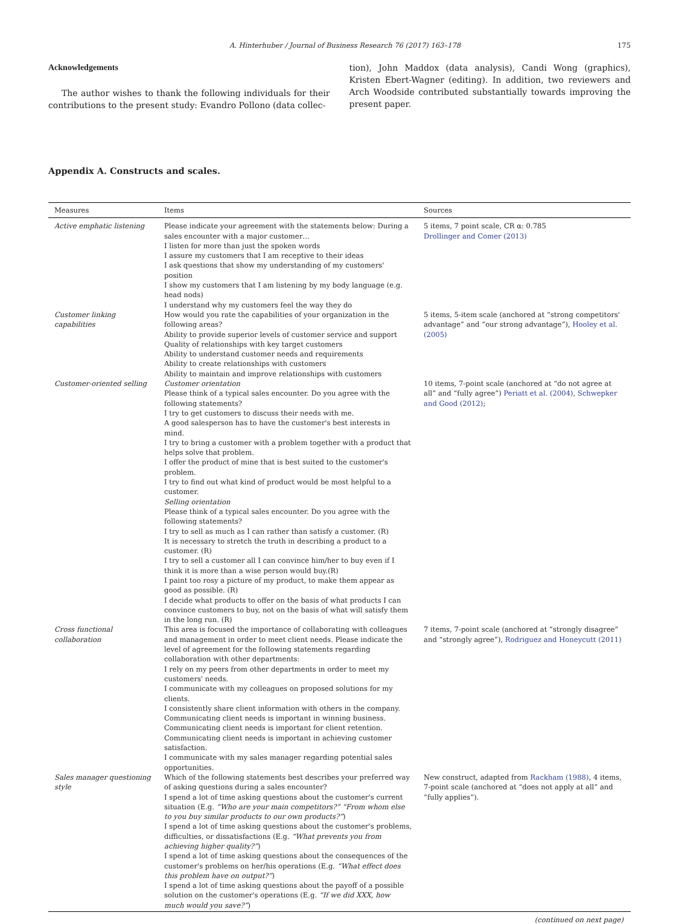A. Hinterhuber / Journal of Business Research 76 (2017) 163–178 175
Acknowledgements
The author wishes to thank the following individuals for their contributions to the present study: Evandro Pollono (data collec-
tion), John Maddox (data analysis), Candi Wong (graphics), Kristen Ebert-Wagner (editing). In addition, two reviewers and Arch Woodside contributed substantially towards improving the present paper.
Appendix A. Constructs and scales.
| Measures | Items | Sources |
| --- | --- | --- |
| Active emphatic listening | Please indicate your agreement with the statements below: During a sales encounter with a major customer… I listen for more than just the spoken words I assure my customers that I am receptive to their ideas I ask questions that show my understanding of my customers' position I show my customers that I am listening by my body language (e.g. head nods) I understand why my customers feel the way they do | 5 items, 7 point scale, CR α: 0.785 Drollinger and Comer (2013) |
| Customer linking capabilities | How would you rate the capabilities of your organization in the following areas? Ability to provide superior levels of customer service and support Quality of relationships with key target customers Ability to understand customer needs and requirements Ability to create relationships with customers Ability to maintain and improve relationships with customers | 5 items, 5-item scale (anchored at “strong competitors' advantage” and “our strong advantage”), Hooley et al. (2005) |
| Customer-oriented selling | Customer orientation Please think of a typical sales encounter. Do you agree with the following statements? I try to get customers to discuss their needs with me. A good salesperson has to have the customer's best interests in mind. I try to bring a customer with a problem together with a product that helps solve that problem. I offer the product of mine that is best suited to the customer's problem. I try to find out what kind of product would be most helpful to a customer. Selling orientation Please think of a typical sales encounter. Do you agree with the following statements? I try to sell as much as I can rather than satisfy a customer. (R) It is necessary to stretch the truth in describing a product to a customer. (R) I try to sell a customer all I can convince him/her to buy even if I think it is more than a wise person would buy.(R) I paint too rosy a picture of my product, to make them appear as good as possible. (R) I decide what products to offer on the basis of what products I can convince customers to buy, not on the basis of what will satisfy them in the long run. (R) | 10 items, 7-point scale (anchored at “do not agree at all” and “fully agree”) Periatt et al. (2004) , Schwepker and Good (2012) ; |
| Cross functional collaboration | This area is focused the importance of collaborating with colleagues and management in order to meet client needs. Please indicate the level of agreement for the following statements regarding collaboration with other departments: I rely on my peers from other departments in order to meet my customers' needs. I communicate with my colleagues on proposed solutions for my clients. I consistently share client information with others in the company. Communicating client needs is important in winning business. Communicating client needs is important for client retention. Communicating client needs is important in achieving customer satisfaction. I communicate with my sales manager regarding potential sales opportunities. | 7 items, 7-point scale (anchored at “strongly disagree” and “strongly agree”), Rodriguez and Honeycutt (2011) |
| Sales manager questioning style | Which of the following statements best describes your preferred way of asking questions during a sales encounter? I spend a lot of time asking questions about the customer's current situation (E.g. “Who are your main competitors?” “From whom else to you buy similar products to our own products?” ) I spend a lot of time asking questions about the customer's problems, difficulties, or dissatisfactions (E.g. “What prevents you from achieving higher quality?” ) I spend a lot of time asking questions about the consequences of the customer's problems on her/his operations (E.g. “What effect does this problem have on output?” ) I spend a lot of time asking questions about the payoff of a possible solution on the customer's operations (E.g. “If we did XXX, how much would you save?” ) | New construct, adapted from Rackham (1988) , 4 items, 7-point scale (anchored at “does not apply at all” and “fully applies”). |
(continued on next page)